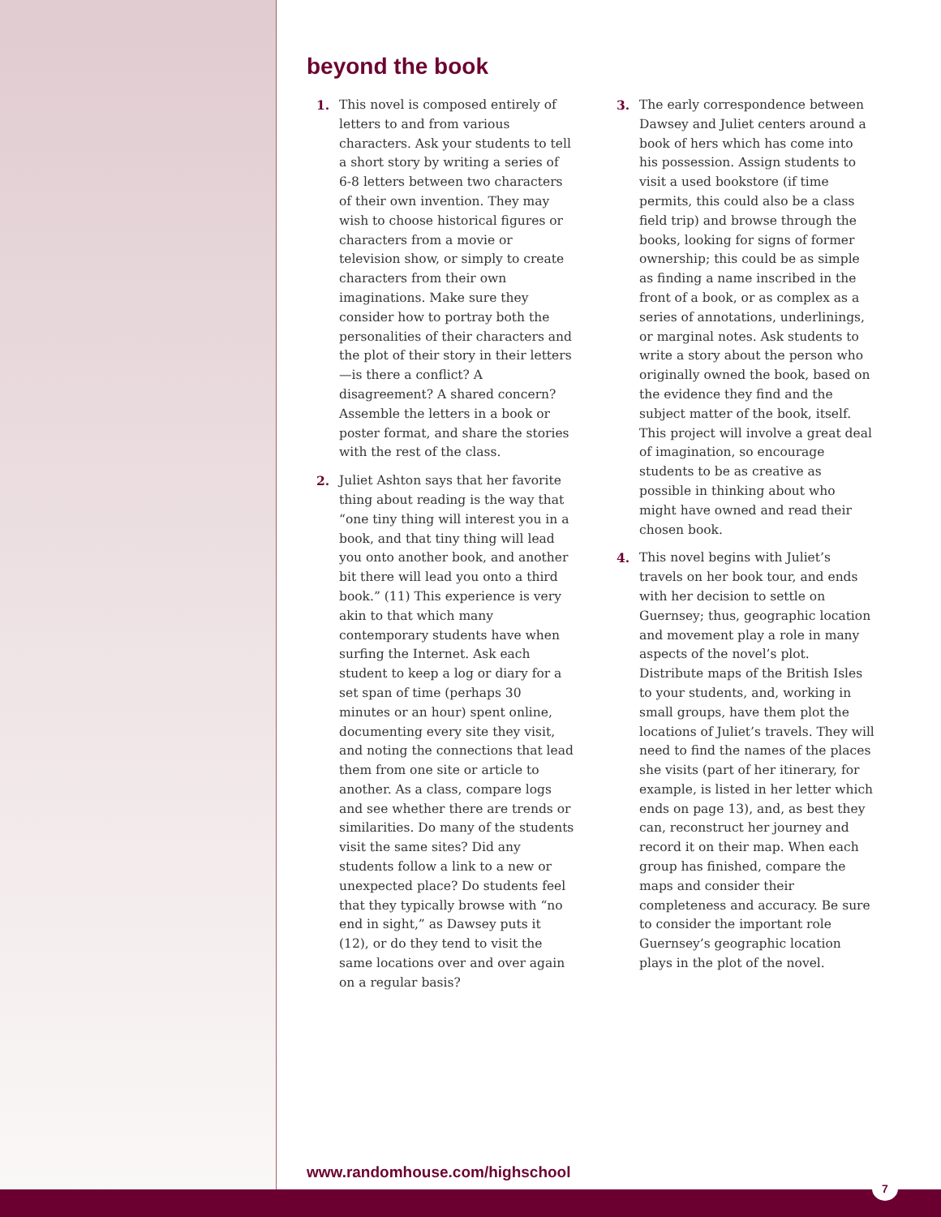beyond the book
1. This novel is composed entirely of letters to and from various characters. Ask your students to tell a short story by writing a series of 6-8 letters between two characters of their own invention. They may wish to choose historical figures or characters from a movie or television show, or simply to create characters from their own imaginations. Make sure they consider how to portray both the personalities of their characters and the plot of their story in their letters—is there a conflict? A disagreement? A shared concern? Assemble the letters in a book or poster format, and share the stories with the rest of the class.
2. Juliet Ashton says that her favorite thing about reading is the way that “one tiny thing will interest you in a book, and that tiny thing will lead you onto another book, and another bit there will lead you onto a third book.” (11) This experience is very akin to that which many contemporary students have when surfing the Internet. Ask each student to keep a log or diary for a set span of time (perhaps 30 minutes or an hour) spent online, documenting every site they visit, and noting the connections that lead them from one site or article to another. As a class, compare logs and see whether there are trends or similarities. Do many of the students visit the same sites? Did any students follow a link to a new or unexpected place? Do students feel that they typically browse with “no end in sight,” as Dawsey puts it (12), or do they tend to visit the same locations over and over again on a regular basis?
3. The early correspondence between Dawsey and Juliet centers around a book of hers which has come into his possession. Assign students to visit a used bookstore (if time permits, this could also be a class field trip) and browse through the books, looking for signs of former ownership; this could be as simple as finding a name inscribed in the front of a book, or as complex as a series of annotations, underlinings, or marginal notes. Ask students to write a story about the person who originally owned the book, based on the evidence they find and the subject matter of the book, itself. This project will involve a great deal of imagination, so encourage students to be as creative as possible in thinking about who might have owned and read their chosen book.
4. This novel begins with Juliet’s travels on her book tour, and ends with her decision to settle on Guernsey; thus, geographic location and movement play a role in many aspects of the novel’s plot. Distribute maps of the British Isles to your students, and, working in small groups, have them plot the locations of Juliet’s travels. They will need to find the names of the places she visits (part of her itinerary, for example, is listed in her letter which ends on page 13), and, as best they can, reconstruct her journey and record it on their map. When each group has finished, compare the maps and consider their completeness and accuracy. Be sure to consider the important role Guernsey’s geographic location plays in the plot of the novel.
www.randomhouse.com/highschool
7